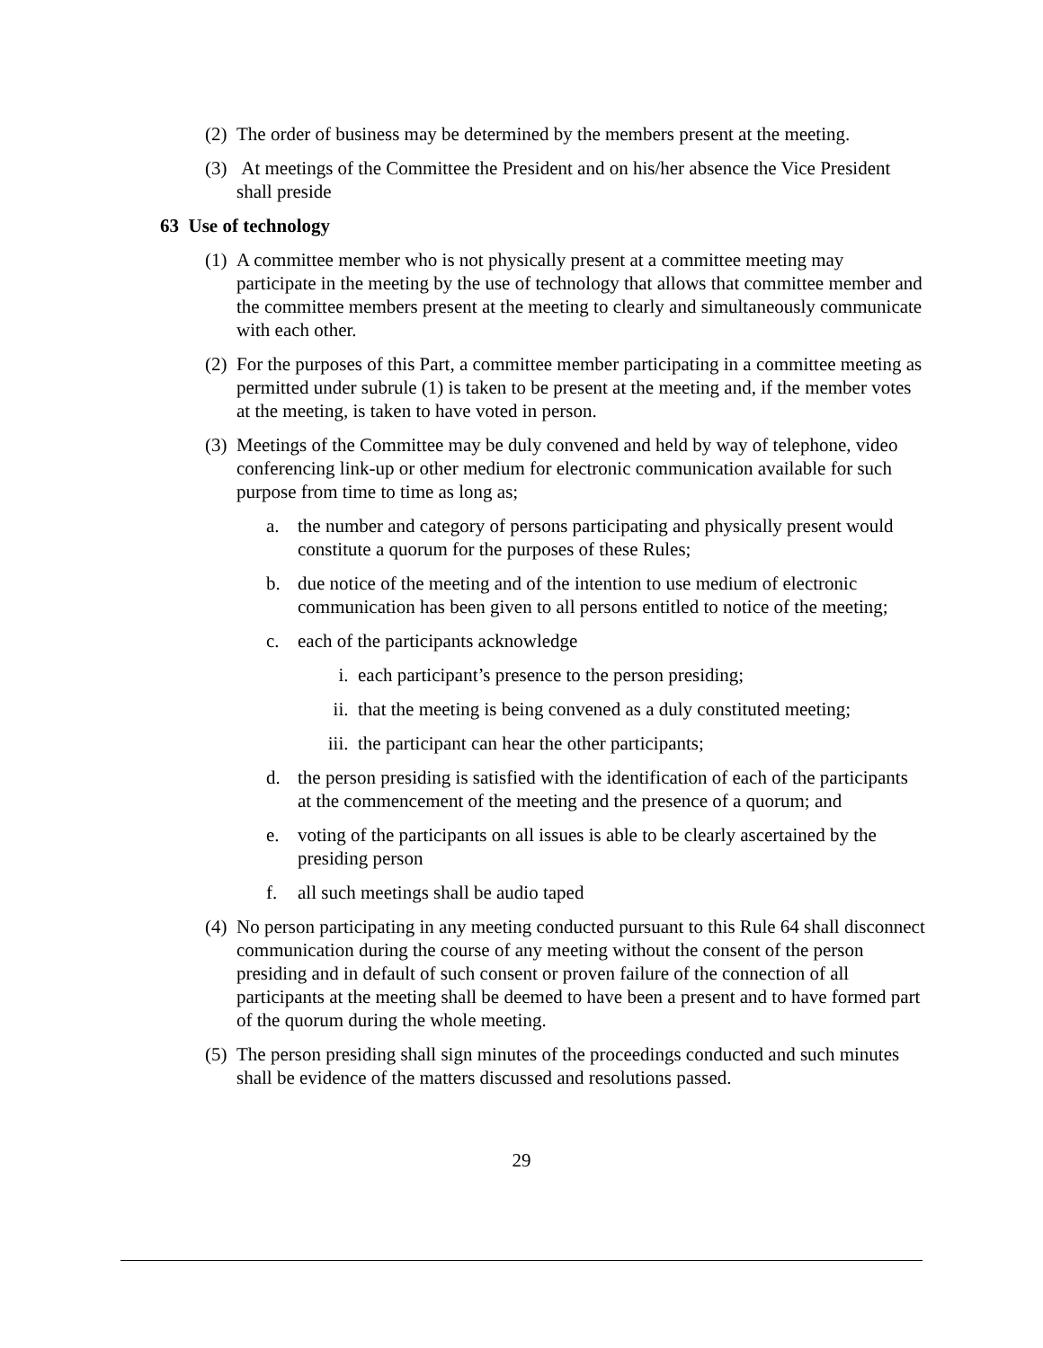(2) The order of business may be determined by the members present at the meeting.
(3) At meetings of the Committee the President and on his/her absence the Vice President shall preside
63 Use of technology
(1) A committee member who is not physically present at a committee meeting may participate in the meeting by the use of technology that allows that committee member and the committee members present at the meeting to clearly and simultaneously communicate with each other.
(2) For the purposes of this Part, a committee member participating in a committee meeting as permitted under subrule (1) is taken to be present at the meeting and, if the member votes at the meeting, is taken to have voted in person.
(3) Meetings of the Committee may be duly convened and held by way of telephone, video conferencing link-up or other medium for electronic communication available for such purpose from time to time as long as;
a. the number and category of persons participating and physically present would constitute a quorum for the purposes of these Rules;
b. due notice of the meeting and of the intention to use medium of electronic communication has been given to all persons entitled to notice of the meeting;
c. each of the participants acknowledge
i. each participant’s presence to the person presiding;
ii. that the meeting is being convened as a duly constituted meeting;
iii. the participant can hear the other participants;
d. the person presiding is satisfied with the identification of each of the participants at the commencement of the meeting and the presence of a quorum; and
e. voting of the participants on all issues is able to be clearly ascertained by the presiding person
f. all such meetings shall be audio taped
(4) No person participating in any meeting conducted pursuant to this Rule 64 shall disconnect communication during the course of any meeting without the consent of the person presiding and in default of such consent or proven failure of the connection of all participants at the meeting shall be deemed to have been a present and to have formed part of the quorum during the whole meeting.
(5) The person presiding shall sign minutes of the proceedings conducted and such minutes shall be evidence of the matters discussed and resolutions passed.
29